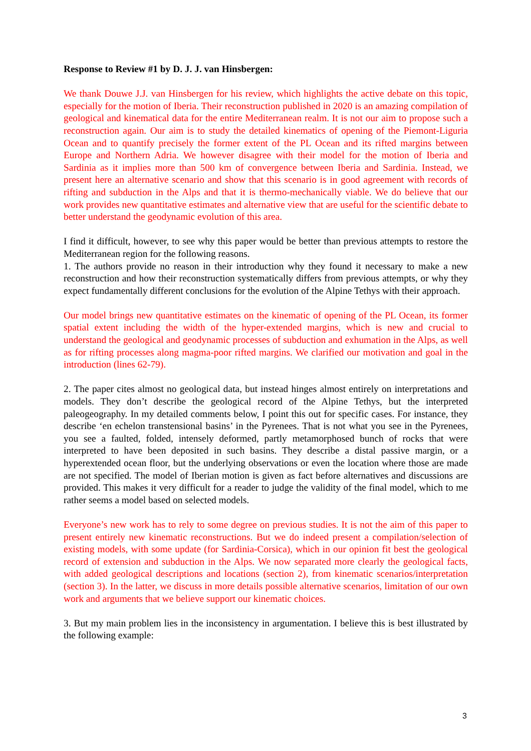Response to Review #1 by D. J. J. van Hinsbergen:
We thank Douwe J.J. van Hinsbergen for his review, which highlights the active debate on this topic, especially for the motion of Iberia. Their reconstruction published in 2020 is an amazing compilation of geological and kinematical data for the entire Mediterranean realm. It is not our aim to propose such a reconstruction again. Our aim is to study the detailed kinematics of opening of the Piemont-Liguria Ocean and to quantify precisely the former extent of the PL Ocean and its rifted margins between Europe and Northern Adria. We however disagree with their model for the motion of Iberia and Sardinia as it implies more than 500 km of convergence between Iberia and Sardinia. Instead, we present here an alternative scenario and show that this scenario is in good agreement with records of rifting and subduction in the Alps and that it is thermo-mechanically viable. We do believe that our work provides new quantitative estimates and alternative view that are useful for the scientific debate to better understand the geodynamic evolution of this area.
I find it difficult, however, to see why this paper would be better than previous attempts to restore the Mediterranean region for the following reasons.
1. The authors provide no reason in their introduction why they found it necessary to make a new reconstruction and how their reconstruction systematically differs from previous attempts, or why they expect fundamentally different conclusions for the evolution of the Alpine Tethys with their approach.
Our model brings new quantitative estimates on the kinematic of opening of the PL Ocean, its former spatial extent including the width of the hyper-extended margins, which is new and crucial to understand the geological and geodynamic processes of subduction and exhumation in the Alps, as well as for rifting processes along magma-poor rifted margins. We clarified our motivation and goal in the introduction (lines 62-79).
2. The paper cites almost no geological data, but instead hinges almost entirely on interpretations and models. They don’t describe the geological record of the Alpine Tethys, but the interpreted paleogeography. In my detailed comments below, I point this out for specific cases. For instance, they describe ‘en echelon transtensional basins’ in the Pyrenees. That is not what you see in the Pyrenees, you see a faulted, folded, intensely deformed, partly metamorphosed bunch of rocks that were interpreted to have been deposited in such basins. They describe a distal passive margin, or a hyperextended ocean floor, but the underlying observations or even the location where those are made are not specified. The model of Iberian motion is given as fact before alternatives and discussions are provided. This makes it very difficult for a reader to judge the validity of the final model, which to me rather seems a model based on selected models.
Everyone’s new work has to rely to some degree on previous studies. It is not the aim of this paper to present entirely new kinematic reconstructions. But we do indeed present a compilation/selection of existing models, with some update (for Sardinia-Corsica), which in our opinion fit best the geological record of extension and subduction in the Alps. We now separated more clearly the geological facts, with added geological descriptions and locations (section 2), from kinematic scenarios/interpretation (section 3). In the latter, we discuss in more details possible alternative scenarios, limitation of our own work and arguments that we believe support our kinematic choices.
3. But my main problem lies in the inconsistency in argumentation. I believe this is best illustrated by the following example:
3